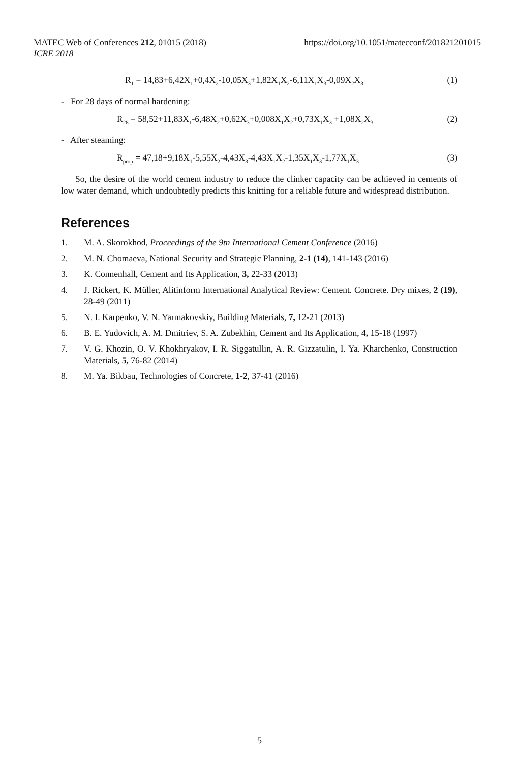https://doi.org/10.1051/matecconf/201821201015 MATEC Web of Conferences 212, 01015 (2018)
ICRE 2018
R<sub>1</sub> = 14,83+6,42X<sub>1</sub>+0,4X<sub>2</sub>-10,05X<sub>3</sub>+1,82X<sub>1</sub>X<sub>2</sub>-6,11X<sub>1</sub>X<sub>3</sub>-0,09X<sub>2</sub>X<sub>3</sub> (1)
- For 28 days of normal hardening:
R<sub>28</sub> = 58,52+11,83X<sub>1</sub>-6,48X<sub>2</sub>+0,62X<sub>3</sub>+0,008X<sub>1</sub>X<sub>2</sub>+0,73X<sub>1</sub>X<sub>3</sub> +1,08X<sub>2</sub>X<sub>3</sub> (2)
- After steaming:
R<sub>prop</sub> = 47,18+9,18X<sub>1</sub>-5,55X<sub>2</sub>-4,43X<sub>3</sub>-4,43X<sub>1</sub>X<sub>2</sub>-1,35X<sub>1</sub>X<sub>3</sub>-1,77X<sub>1</sub>X<sub>3</sub> (3)
So, the desire of the world cement industry to reduce the clinker capacity can be achieved in cements of low water demand, which undoubtedly predicts this knitting for a reliable future and widespread distribution.
References
1. M. A. Skorokhod, Proceedings of the 9tn International Cement Conference (2016)
2. M. N. Chomaeva, National Security and Strategic Planning, 2-1 (14), 141-143 (2016)
3. K. Connenhall, Cement and Its Application, 3, 22-33 (2013)
4. J. Rickert, K. Müller, Alitinform International Analytical Review: Cement. Concrete. Dry mixes, 2 (19), 28-49 (2011)
5. N. I. Karpenko, V. N. Yarmakovskiy, Building Materials, 7, 12-21 (2013)
6. B. E. Yudovich, A. M. Dmitriev, S. A. Zubekhin, Cement and Its Application, 4, 15-18 (1997)
7. V. G. Khozin, O. V. Khokhryakov, I. R. Siggatullin, A. R. Gizzatulin, I. Ya. Kharchenko, Construction Materials, 5, 76-82 (2014)
8. M. Ya. Bikbau, Technologies of Concrete, 1-2, 37-41 (2016)
5